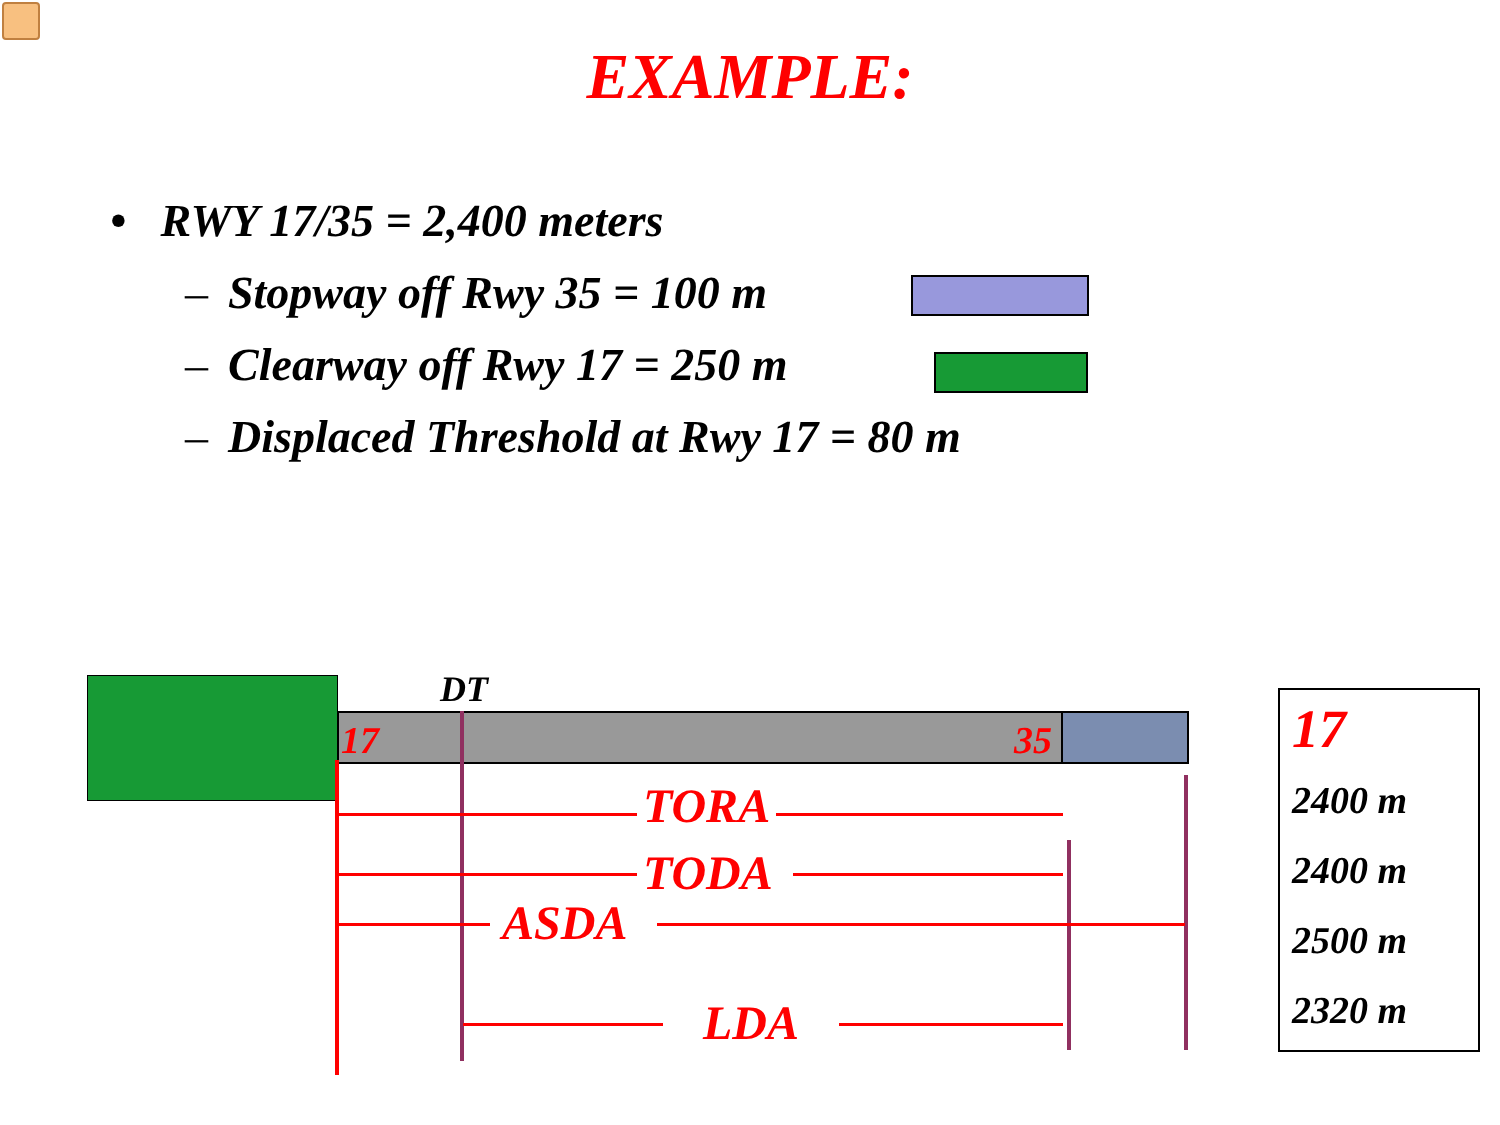EXAMPLE:
• RWY 17/35 = 2,400 meters
– Stopway off Rwy 35 = 100 m
– Clearway off Rwy 17 = 250 m
– Displaced Threshold at Rwy 17 = 80 m
DT
17 35
TORA
TODA
ASDA
LDA
17
2400 m
2400 m
2500 m
2320 m